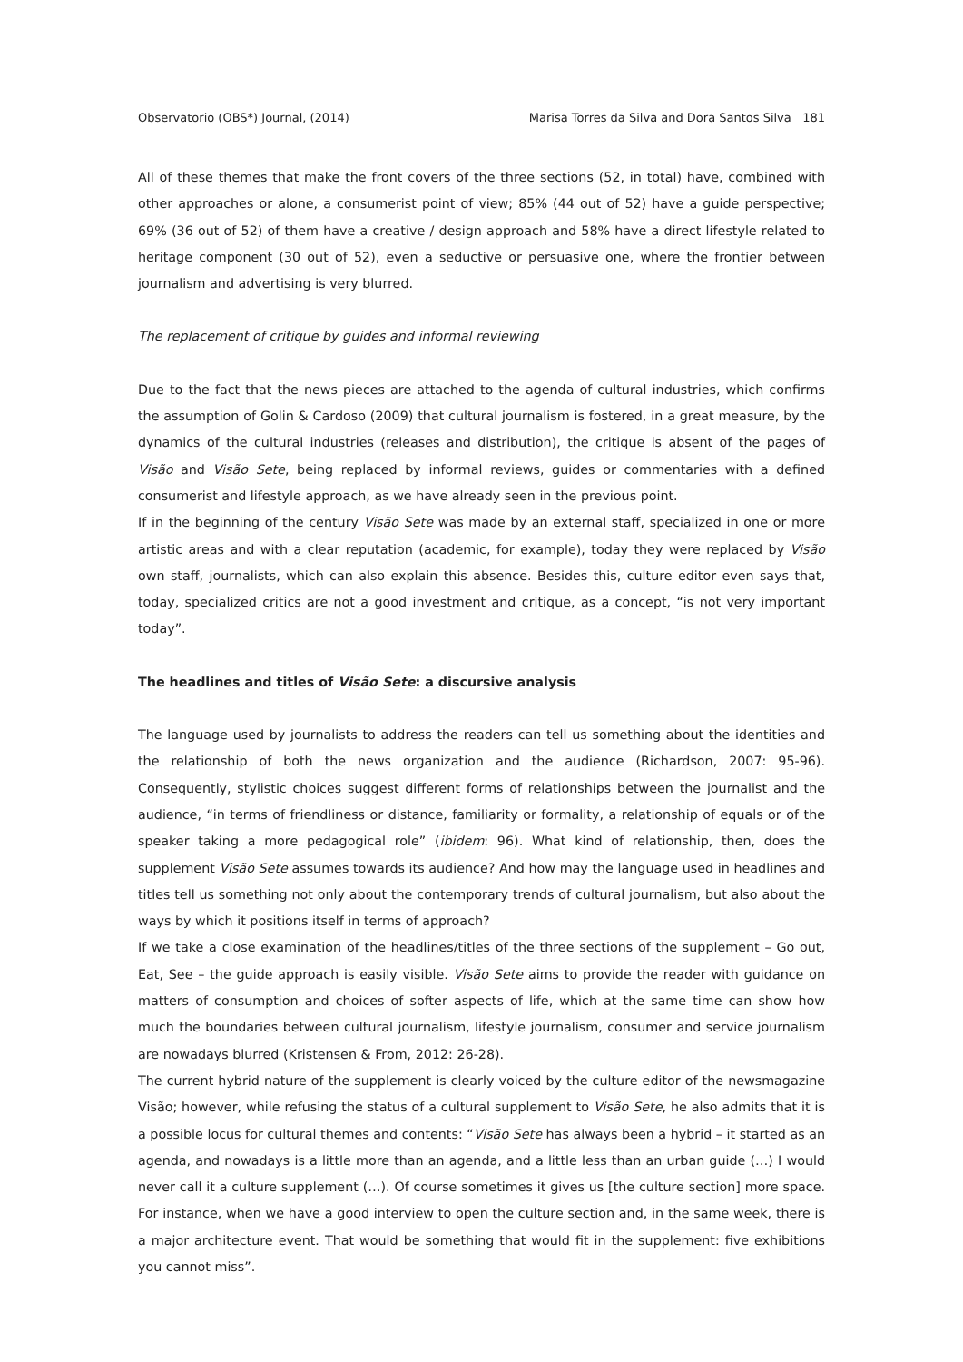Observatorio (OBS*) Journal, (2014) Marisa Torres da Silva and Dora Santos Silva 181
All of these themes that make the front covers of the three sections (52, in total) have, combined with other approaches or alone, a consumerist point of view; 85% (44 out of 52) have a guide perspective; 69% (36 out of 52) of them have a creative / design approach and 58% have a direct lifestyle related to heritage component (30 out of 52), even a seductive or persuasive one, where the frontier between journalism and advertising is very blurred.
The replacement of critique by guides and informal reviewing
Due to the fact that the news pieces are attached to the agenda of cultural industries, which confirms the assumption of Golin & Cardoso (2009) that cultural journalism is fostered, in a great measure, by the dynamics of the cultural industries (releases and distribution), the critique is absent of the pages of Visão and Visão Sete, being replaced by informal reviews, guides or commentaries with a defined consumerist and lifestyle approach, as we have already seen in the previous point.
If in the beginning of the century Visão Sete was made by an external staff, specialized in one or more artistic areas and with a clear reputation (academic, for example), today they were replaced by Visão own staff, journalists, which can also explain this absence. Besides this, culture editor even says that, today, specialized critics are not a good investment and critique, as a concept, “is not very important today”.
The headlines and titles of Visão Sete: a discursive analysis
The language used by journalists to address the readers can tell us something about the identities and the relationship of both the news organization and the audience (Richardson, 2007: 95-96). Consequently, stylistic choices suggest different forms of relationships between the journalist and the audience, “in terms of friendliness or distance, familiarity or formality, a relationship of equals or of the speaker taking a more pedagogical role” (ibidem: 96). What kind of relationship, then, does the supplement Visão Sete assumes towards its audience? And how may the language used in headlines and titles tell us something not only about the contemporary trends of cultural journalism, but also about the ways by which it positions itself in terms of approach?
If we take a close examination of the headlines/titles of the three sections of the supplement – Go out, Eat, See – the guide approach is easily visible. Visão Sete aims to provide the reader with guidance on matters of consumption and choices of softer aspects of life, which at the same time can show how much the boundaries between cultural journalism, lifestyle journalism, consumer and service journalism are nowadays blurred (Kristensen & From, 2012: 26-28).
The current hybrid nature of the supplement is clearly voiced by the culture editor of the newsmagazine Visão; however, while refusing the status of a cultural supplement to Visão Sete, he also admits that it is a possible locus for cultural themes and contents: “Visão Sete has always been a hybrid – it started as an agenda, and nowadays is a little more than an agenda, and a little less than an urban guide (…) I would never call it a culture supplement (…). Of course sometimes it gives us [the culture section] more space. For instance, when we have a good interview to open the culture section and, in the same week, there is a major architecture event. That would be something that would fit in the supplement: five exhibitions you cannot miss”.